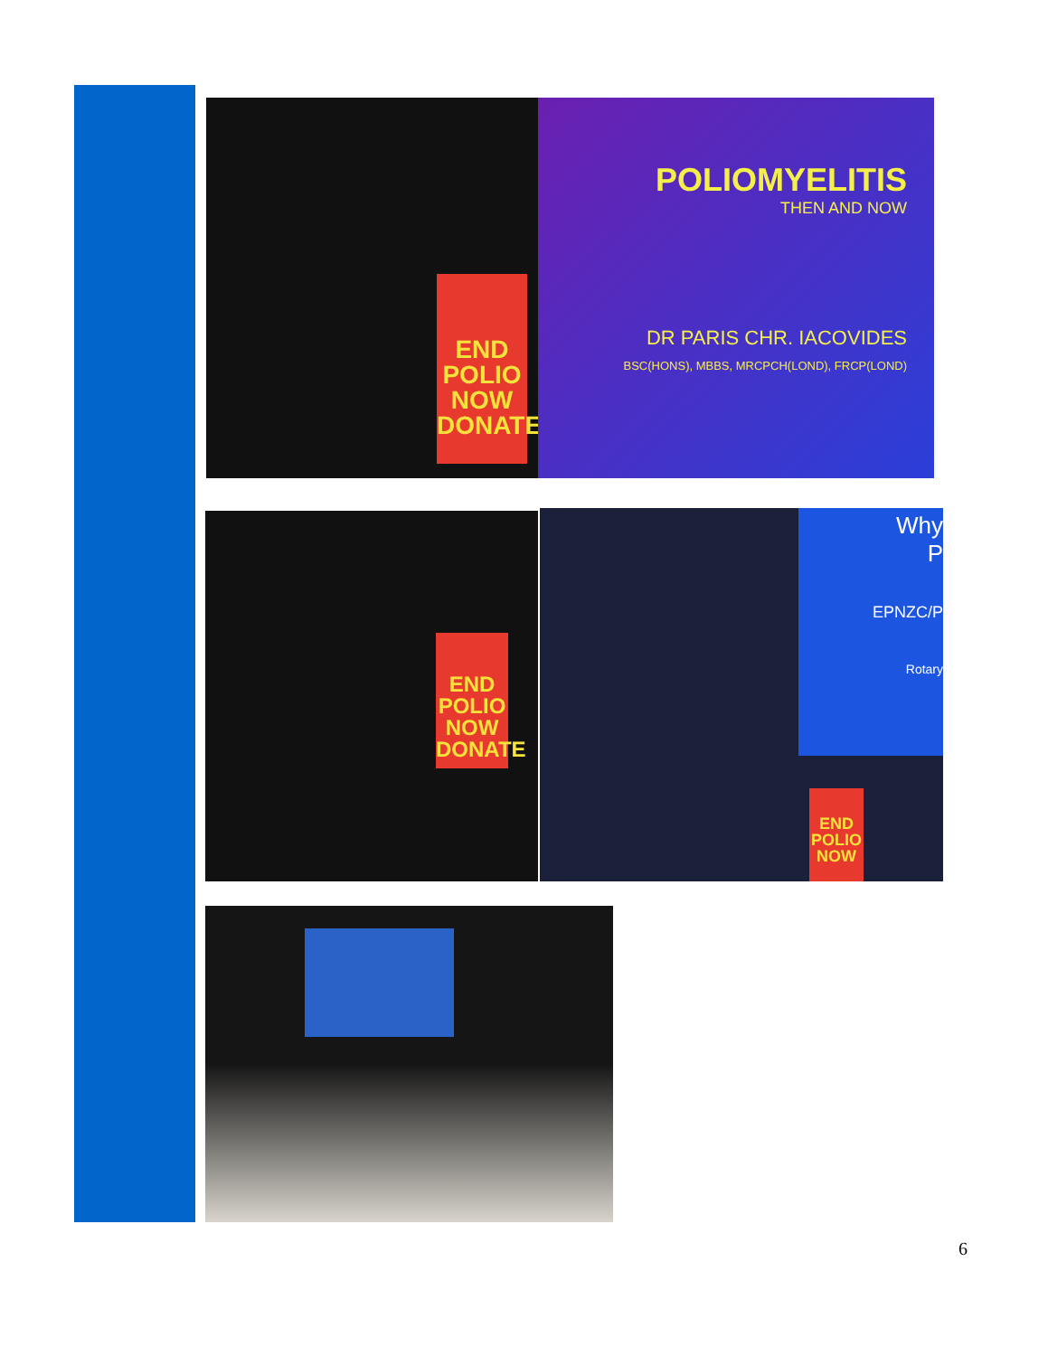END POLIO NOW DONATE
POLIOMYELITIS
THEN AND NOW
DR PARIS CHR. IACOVIDES
BSC(HONS), MBBS, MRCPCH(LOND), FRCP(LOND)
END POLIO NOW DONATE
Why
P
EPNZC/P
Rotary
END POLIO NOW
6